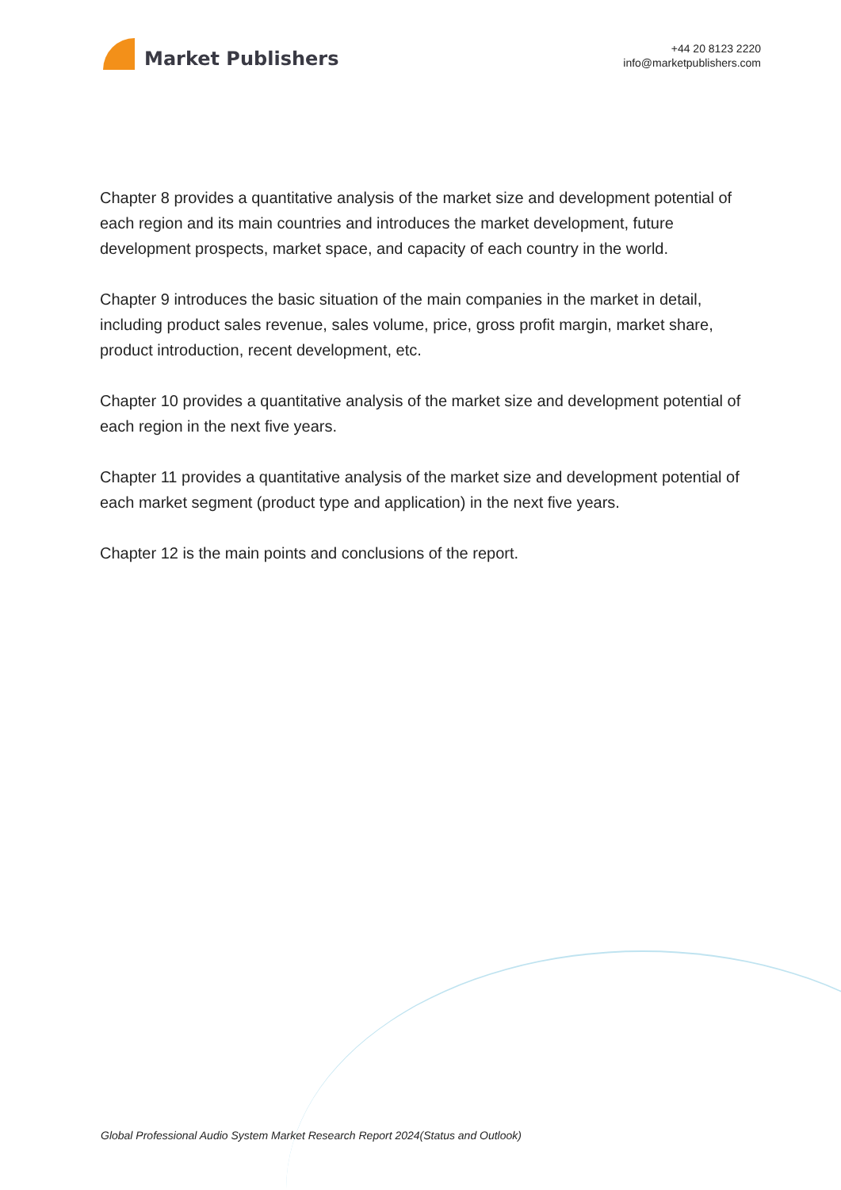Market Publishers
+44 20 8123 2220
info@marketpublishers.com
Chapter 8 provides a quantitative analysis of the market size and development potential of each region and its main countries and introduces the market development, future development prospects, market space, and capacity of each country in the world.
Chapter 9 introduces the basic situation of the main companies in the market in detail, including product sales revenue, sales volume, price, gross profit margin, market share, product introduction, recent development, etc.
Chapter 10 provides a quantitative analysis of the market size and development potential of each region in the next five years.
Chapter 11 provides a quantitative analysis of the market size and development potential of each market segment (product type and application) in the next five years.
Chapter 12 is the main points and conclusions of the report.
Global Professional Audio System Market Research Report 2024(Status and Outlook)